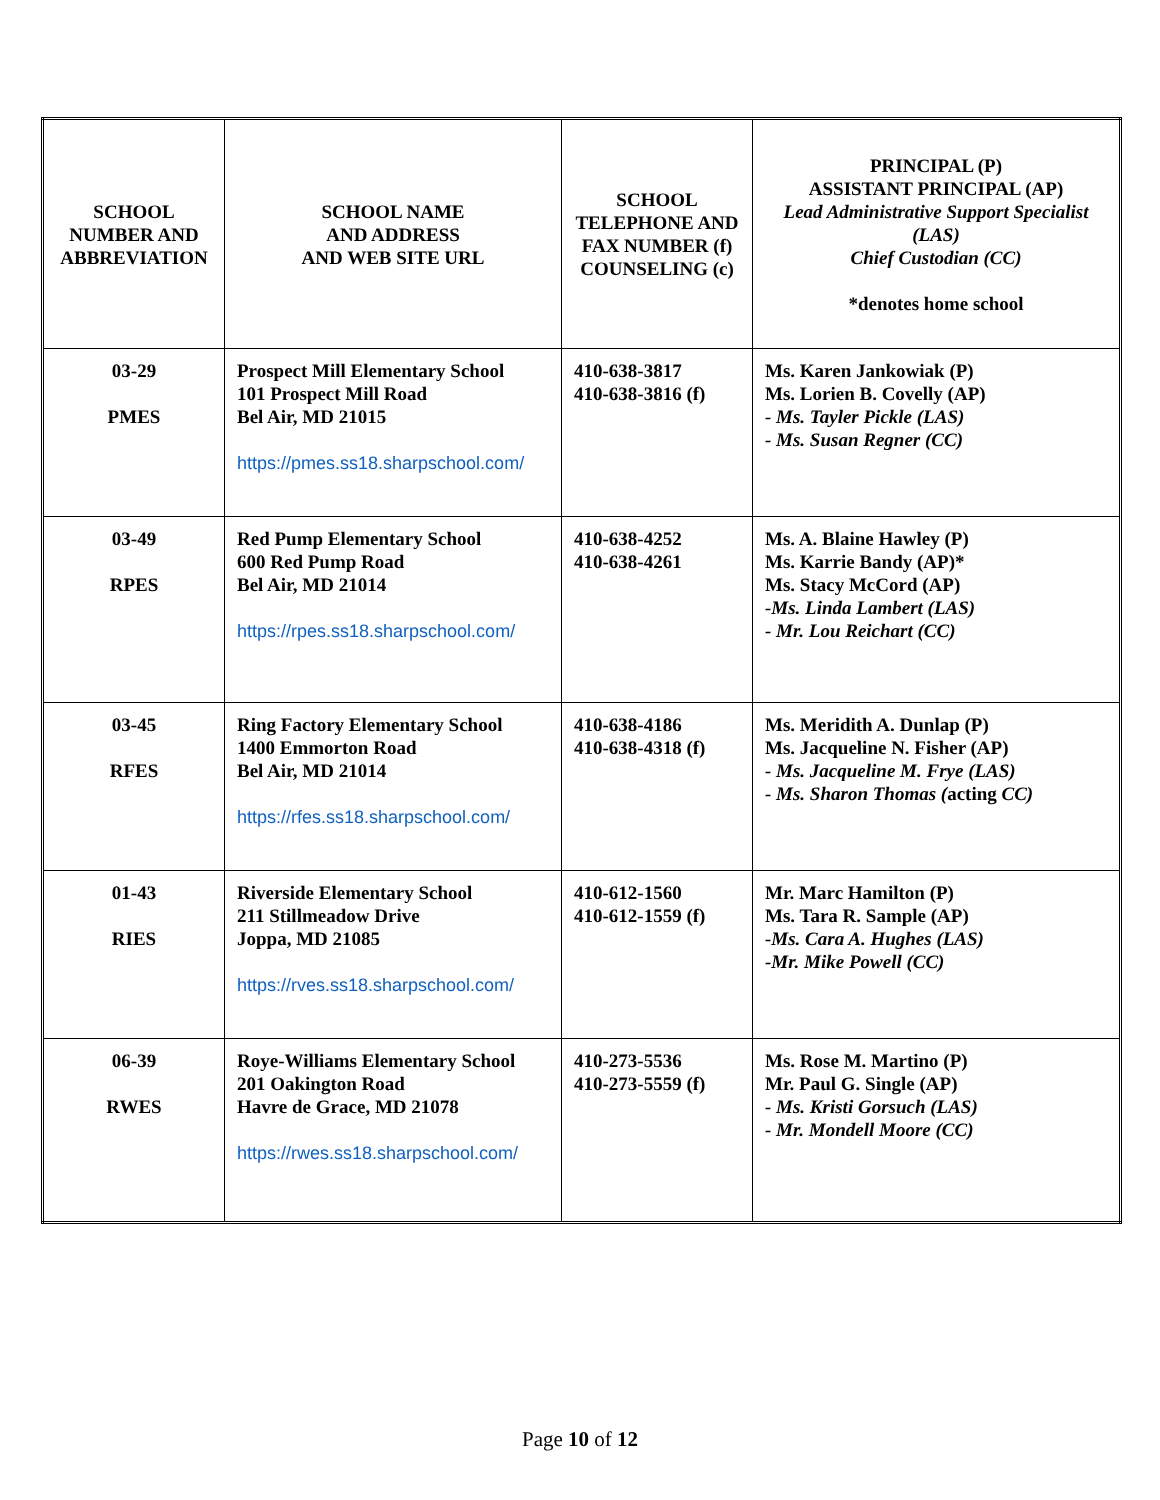| SCHOOL NUMBER AND ABBREVIATION | SCHOOL NAME AND ADDRESS AND WEB SITE URL | SCHOOL TELEPHONE AND FAX NUMBER (f) COUNSELING (c) | PRINCIPAL (P) ASSISTANT PRINCIPAL (AP) Lead Administrative Support Specialist (LAS) Chief Custodian (CC) *denotes home school |
| --- | --- | --- | --- |
| 03-29 PMES | Prospect Mill Elementary School 101 Prospect Mill Road Bel Air, MD 21015 https://pmes.ss18.sharpschool.com/ | 410-638-3817 410-638-3816 (f) | Ms. Karen Jankowiak (P) Ms. Lorien B. Covelly (AP) - Ms. Tayler Pickle (LAS) - Ms. Susan Regner (CC) |
| 03-49 RPES | Red Pump Elementary School 600 Red Pump Road Bel Air, MD 21014 https://rpes.ss18.sharpschool.com/ | 410-638-4252 410-638-4261 | Ms. A. Blaine Hawley (P) Ms. Karrie Bandy (AP)* Ms. Stacy McCord (AP) -Ms. Linda Lambert (LAS) - Mr. Lou Reichart (CC) |
| 03-45 RFES | Ring Factory Elementary School 1400 Emmorton Road Bel Air, MD 21014 https://rfes.ss18.sharpschool.com/ | 410-638-4186 410-638-4318 (f) | Ms. Meridith A. Dunlap (P) Ms. Jacqueline N. Fisher (AP) - Ms. Jacqueline M. Frye (LAS) - Ms. Sharon Thomas ( acting CC) |
| 01-43 RIES | Riverside Elementary School 211 Stillmeadow Drive Joppa, MD 21085 https://rves.ss18.sharpschool.com/ | 410-612-1560 410-612-1559 (f) | Mr. Marc Hamilton (P) Ms. Tara R. Sample (AP) -Ms. Cara A. Hughes (LAS) -Mr. Mike Powell (CC) |
| 06-39 RWES | Roye-Williams Elementary School 201 Oakington Road Havre de Grace, MD 21078 https://rwes.ss18.sharpschool.com/ | 410-273-5536 410-273-5559 (f) | Ms. Rose M. Martino (P) Mr. Paul G. Single (AP) - Ms. Kristi Gorsuch (LAS) - Mr. Mondell Moore (CC) |
Page 10 of 12